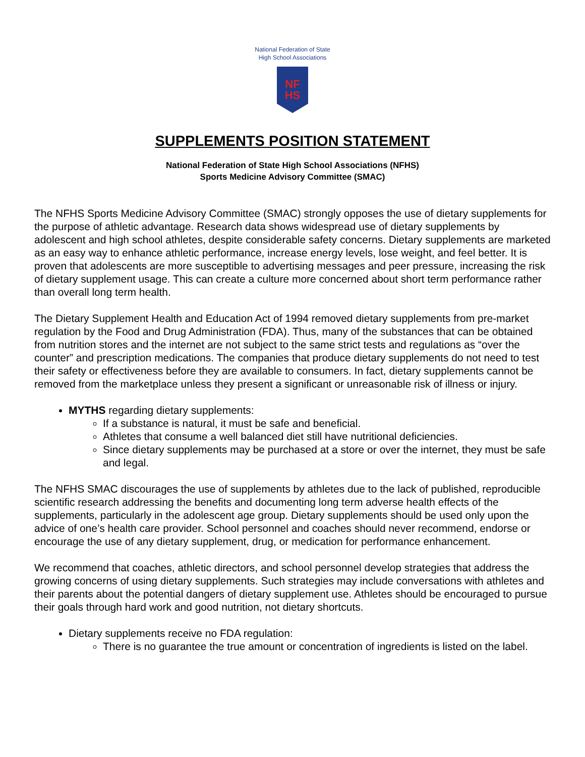National Federation of State
High School Associations
NF
HS
SUPPLEMENTS POSITION STATEMENT
National Federation of State High School Associations (NFHS)
Sports Medicine Advisory Committee (SMAC)
The NFHS Sports Medicine Advisory Committee (SMAC) strongly opposes the use of dietary supplements for the purpose of athletic advantage. Research data shows widespread use of dietary supplements by adolescent and high school athletes, despite considerable safety concerns. Dietary supplements are marketed as an easy way to enhance athletic performance, increase energy levels, lose weight, and feel better. It is proven that adolescents are more susceptible to advertising messages and peer pressure, increasing the risk of dietary supplement usage. This can create a culture more concerned about short term performance rather than overall long term health.
The Dietary Supplement Health and Education Act of 1994 removed dietary supplements from pre-market regulation by the Food and Drug Administration (FDA). Thus, many of the substances that can be obtained from nutrition stores and the internet are not subject to the same strict tests and regulations as “over the counter” and prescription medications. The companies that produce dietary supplements do not need to test their safety or effectiveness before they are available to consumers. In fact, dietary supplements cannot be removed from the marketplace unless they present a significant or unreasonable risk of illness or injury.
MYTHS regarding dietary supplements:
If a substance is natural, it must be safe and beneficial.
Athletes that consume a well balanced diet still have nutritional deficiencies.
Since dietary supplements may be purchased at a store or over the internet, they must be safe and legal.
The NFHS SMAC discourages the use of supplements by athletes due to the lack of published, reproducible scientific research addressing the benefits and documenting long term adverse health effects of the supplements, particularly in the adolescent age group. Dietary supplements should be used only upon the advice of one’s health care provider. School personnel and coaches should never recommend, endorse or encourage the use of any dietary supplement, drug, or medication for performance enhancement.
We recommend that coaches, athletic directors, and school personnel develop strategies that address the growing concerns of using dietary supplements. Such strategies may include conversations with athletes and their parents about the potential dangers of dietary supplement use. Athletes should be encouraged to pursue their goals through hard work and good nutrition, not dietary shortcuts.
Dietary supplements receive no FDA regulation:
There is no guarantee the true amount or concentration of ingredients is listed on the label.